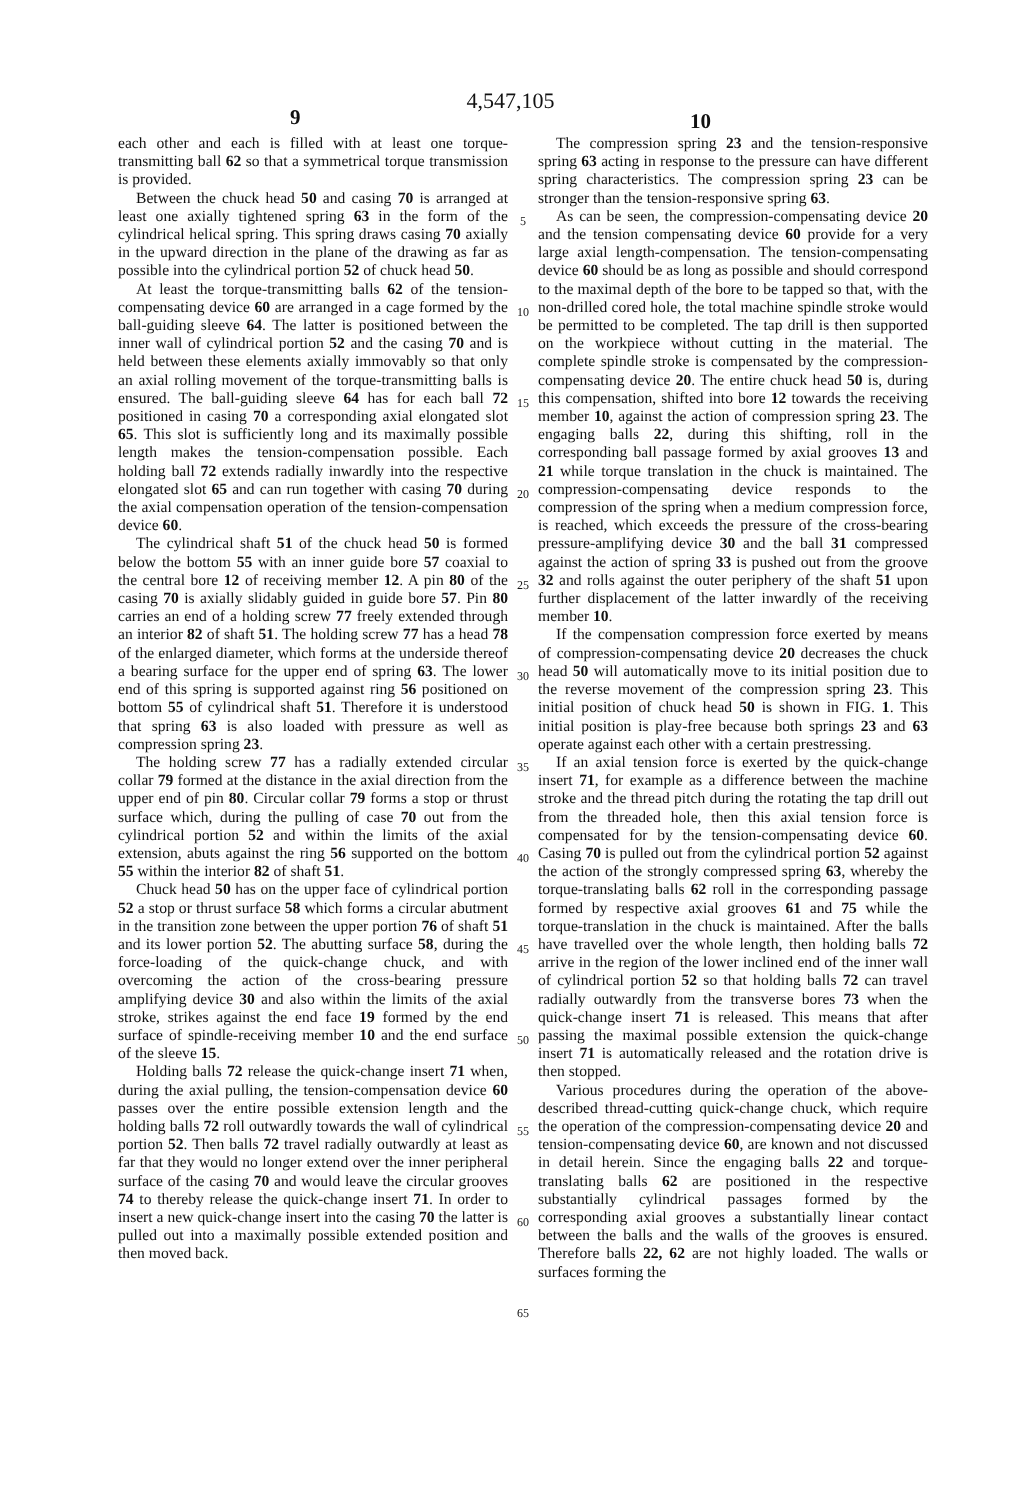4,547,105
9 10
each other and each is filled with at least one torque-transmitting ball 62 so that a symmetrical torque transmission is provided.
Between the chuck head 50 and casing 70 is arranged at least one axially tightened spring 63 in the form of the cylindrical helical spring. This spring draws casing 70 axially in the upward direction in the plane of the drawing as far as possible into the cylindrical portion 52 of chuck head 50.
At least the torque-transmitting balls 62 of the tension-compensating device 60 are arranged in a cage formed by the ball-guiding sleeve 64. The latter is positioned between the inner wall of cylindrical portion 52 and the casing 70 and is held between these elements axially immovably so that only an axial rolling movement of the torque-transmitting balls is ensured. The ball-guiding sleeve 64 has for each ball 72 positioned in casing 70 a corresponding axial elongated slot 65. This slot is sufficiently long and its maximally possible length makes the tension-compensation possible. Each holding ball 72 extends radially inwardly into the respective elongated slot 65 and can run together with casing 70 during the axial compensation operation of the tension-compensation device 60.
The cylindrical shaft 51 of the chuck head 50 is formed below the bottom 55 with an inner guide bore 57 coaxial to the central bore 12 of receiving member 12. A pin 80 of the casing 70 is axially slidably guided in guide bore 57. Pin 80 carries an end of a holding screw 77 freely extended through an interior 82 of shaft 51. The holding screw 77 has a head 78 of the enlarged diameter, which forms at the underside thereof a bearing surface for the upper end of spring 63. The lower end of this spring is supported against ring 56 positioned on bottom 55 of cylindrical shaft 51. Therefore it is understood that spring 63 is also loaded with pressure as well as compression spring 23.
The holding screw 77 has a radially extended circular collar 79 formed at the distance in the axial direction from the upper end of pin 80. Circular collar 79 forms a stop or thrust surface which, during the pulling of case 70 out from the cylindrical portion 52 and within the limits of the axial extension, abuts against the ring 56 supported on the bottom 55 within the interior 82 of shaft 51.
Chuck head 50 has on the upper face of cylindrical portion 52 a stop or thrust surface 58 which forms a circular abutment in the transition zone between the upper portion 76 of shaft 51 and its lower portion 52. The abutting surface 58, during the force-loading of the quick-change chuck, and with overcoming the action of the cross-bearing pressure amplifying device 30 and also within the limits of the axial stroke, strikes against the end face 19 formed by the end surface of spindle-receiving member 10 and the end surface of the sleeve 15.
Holding balls 72 release the quick-change insert 71 when, during the axial pulling, the tension-compensation device 60 passes over the entire possible extension length and the holding balls 72 roll outwardly towards the wall of cylindrical portion 52. Then balls 72 travel radially outwardly at least as far that they would no longer extend over the inner peripheral surface of the casing 70 and would leave the circular grooves 74 to thereby release the quick-change insert 71. In order to insert a new quick-change insert into the casing 70 the latter is pulled out into a maximally possible extended position and then moved back.
5
10
15
20
25
30
35
40
45
50
55
60
65
The compression spring 23 and the tension-responsive spring 63 acting in response to the pressure can have different spring characteristics. The compression spring 23 can be stronger than the tension-responsive spring 63.
As can be seen, the compression-compensating device 20 and the tension compensating device 60 provide for a very large axial length-compensation. The tension-compensating device 60 should be as long as possible and should correspond to the maximal depth of the bore to be tapped so that, with the non-drilled cored hole, the total machine spindle stroke would be permitted to be completed. The tap drill is then supported on the workpiece without cutting in the material. The complete spindle stroke is compensated by the compression-compensating device 20. The entire chuck head 50 is, during this compensation, shifted into bore 12 towards the receiving member 10, against the action of compression spring 23. The engaging balls 22, during this shifting, roll in the corresponding ball passage formed by axial grooves 13 and 21 while torque translation in the chuck is maintained. The compression-compensating device responds to the compression of the spring when a medium compression force, is reached, which exceeds the pressure of the cross-bearing pressure-amplifying device 30 and the ball 31 compressed against the action of spring 33 is pushed out from the groove 32 and rolls against the outer periphery of the shaft 51 upon further displacement of the latter inwardly of the receiving member 10.
If the compensation compression force exerted by means of compression-compensating device 20 decreases the chuck head 50 will automatically move to its initial position due to the reverse movement of the compression spring 23. This initial position of chuck head 50 is shown in FIG. 1. This initial position is play-free because both springs 23 and 63 operate against each other with a certain prestressing.
If an axial tension force is exerted by the quick-change insert 71, for example as a difference between the machine stroke and the thread pitch during the rotating the tap drill out from the threaded hole, then this axial tension force is compensated for by the tension-compensating device 60. Casing 70 is pulled out from the cylindrical portion 52 against the action of the strongly compressed spring 63, whereby the torque-translating balls 62 roll in the corresponding passage formed by respective axial grooves 61 and 75 while the torque-translation in the chuck is maintained. After the balls have travelled over the whole length, then holding balls 72 arrive in the region of the lower inclined end of the inner wall of cylindrical portion 52 so that holding balls 72 can travel radially outwardly from the transverse bores 73 when the quick-change insert 71 is released. This means that after passing the maximal possible extension the quick-change insert 71 is automatically released and the rotation drive is then stopped.
Various procedures during the operation of the above-described thread-cutting quick-change chuck, which require the operation of the compression-compensating device 20 and tension-compensating device 60, are known and not discussed in detail herein. Since the engaging balls 22 and torque-translating balls 62 are positioned in the respective substantially cylindrical passages formed by the corresponding axial grooves a substantially linear contact between the balls and the walls of the grooves is ensured. Therefore balls 22, 62 are not highly loaded. The walls or surfaces forming the